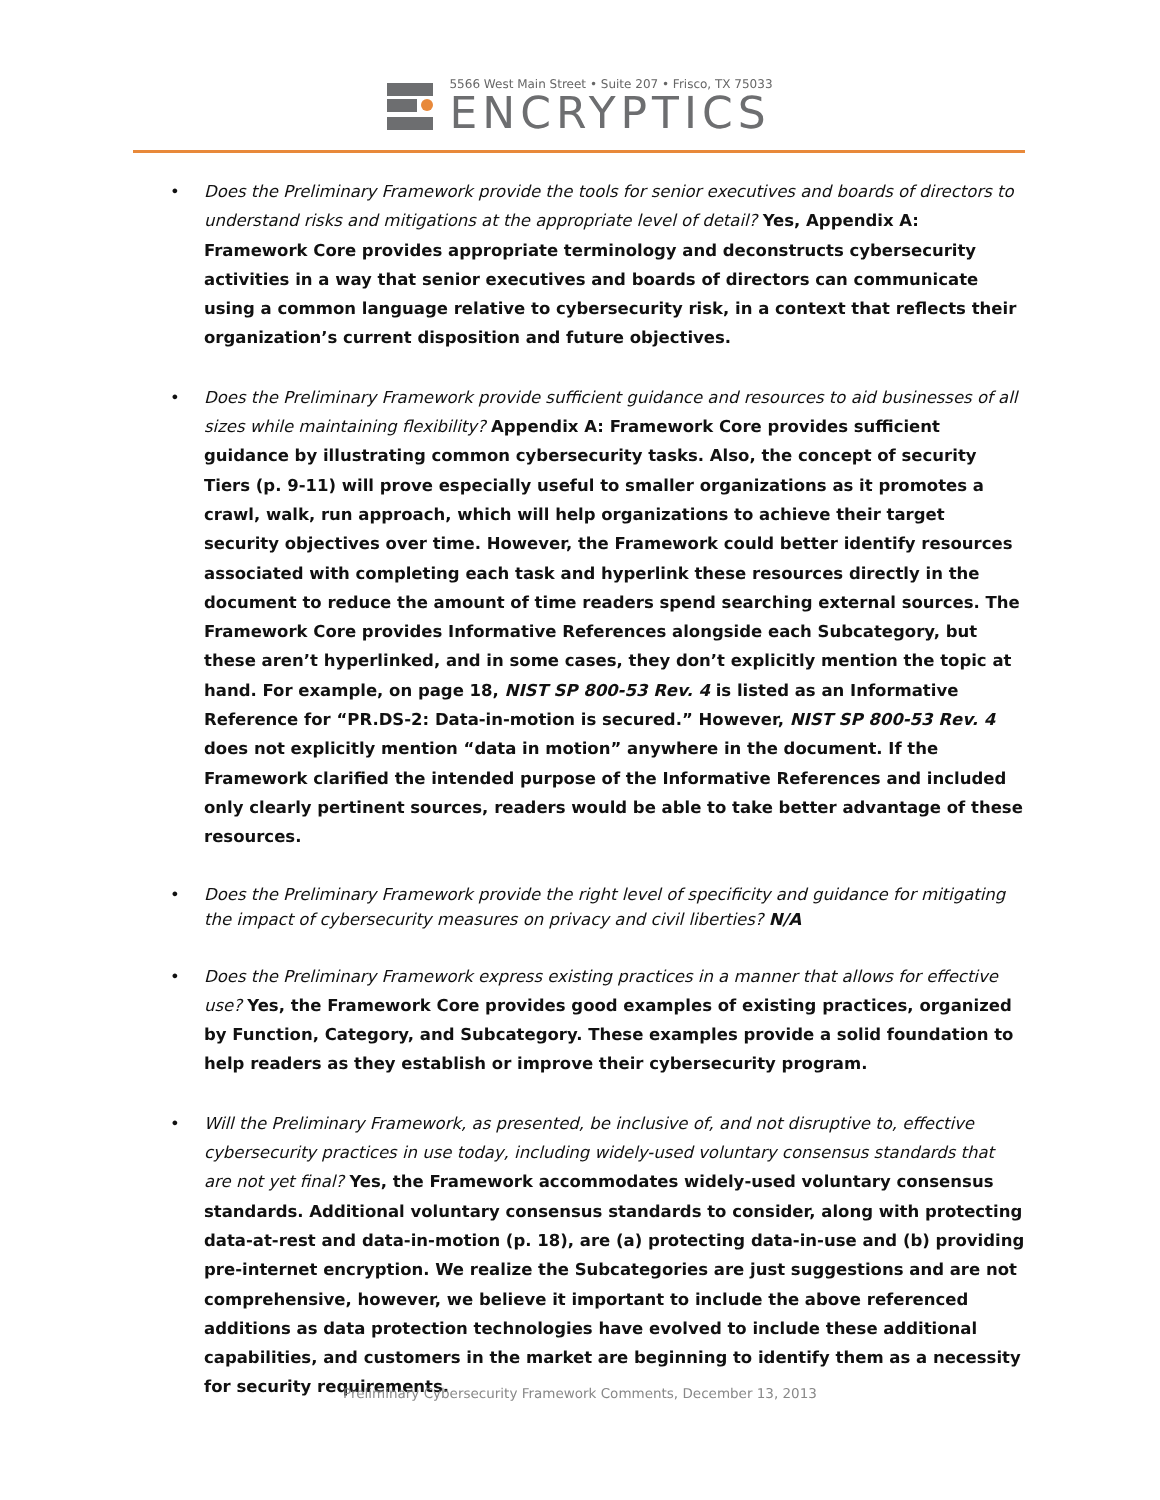5566 West Main Street • Suite 207 • Frisco, TX 75033
ENCRYPTICS
• Does the Preliminary Framework provide the tools for senior executives and boards of directors to understand risks and mitigations at the appropriate level of detail? Yes, Appendix A: Framework Core provides appropriate terminology and deconstructs cybersecurity activities in a way that senior executives and boards of directors can communicate using a common language relative to cybersecurity risk, in a context that reflects their organization’s current disposition and future objectives.
• Does the Preliminary Framework provide sufficient guidance and resources to aid businesses of all sizes while maintaining flexibility? Appendix A: Framework Core provides sufficient guidance by illustrating common cybersecurity tasks. Also, the concept of security Tiers (p. 9-11) will prove especially useful to smaller organizations as it promotes a crawl, walk, run approach, which will help organizations to achieve their target security objectives over time. However, the Framework could better identify resources associated with completing each task and hyperlink these resources directly in the document to reduce the amount of time readers spend searching external sources. The Framework Core provides Informative References alongside each Subcategory, but these aren’t hyperlinked, and in some cases, they don’t explicitly mention the topic at hand. For example, on page 18, NIST SP 800-53 Rev. 4 is listed as an Informative Reference for “PR.DS-2: Data-in-motion is secured.” However, NIST SP 800-53 Rev. 4 does not explicitly mention “data in motion” anywhere in the document. If the Framework clarified the intended purpose of the Informative References and included only clearly pertinent sources, readers would be able to take better advantage of these resources.
• Does the Preliminary Framework provide the right level of specificity and guidance for mitigating the impact of cybersecurity measures on privacy and civil liberties? N/A
• Does the Preliminary Framework express existing practices in a manner that allows for effective use? Yes, the Framework Core provides good examples of existing practices, organized by Function, Category, and Subcategory. These examples provide a solid foundation to help readers as they establish or improve their cybersecurity program.
• Will the Preliminary Framework, as presented, be inclusive of, and not disruptive to, effective cybersecurity practices in use today, including widely-used voluntary consensus standards that are not yet final? Yes, the Framework accommodates widely-used voluntary consensus standards. Additional voluntary consensus standards to consider, along with protecting data-at-rest and data-in-motion (p. 18), are (a) protecting data-in-use and (b) providing pre-internet encryption. We realize the Subcategories are just suggestions and are not comprehensive, however, we believe it important to include the above referenced additions as data protection technologies have evolved to include these additional capabilities, and customers in the market are beginning to identify them as a necessity for security requirements.
Preliminary Cybersecurity Framework Comments, December 13, 2013